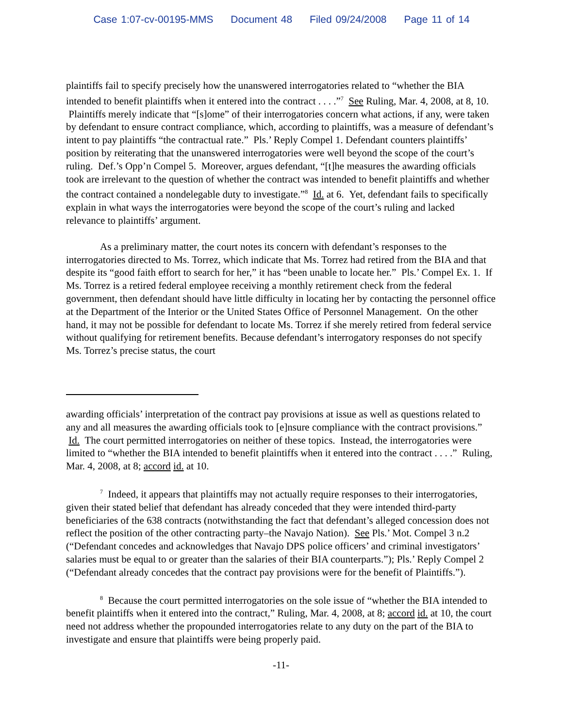Case 1:07-cv-00195-MMS Document 48 Filed 09/24/2008 Page 11 of 14
plaintiffs fail to specify precisely how the unanswered interrogatories related to “whether the BIA intended to benefit plaintiffs when it entered into the contract . . . .”<sup>7</sup> See Ruling, Mar. 4, 2008, at 8, 10. Plaintiffs merely indicate that “[s]ome” of their interrogatories concern what actions, if any, were taken by defendant to ensure contract compliance, which, according to plaintiffs, was a measure of defendant’s intent to pay plaintiffs “the contractual rate.” Pls.’ Reply Compel 1. Defendant counters plaintiffs’ position by reiterating that the unanswered interrogatories were well beyond the scope of the court’s ruling. Def.’s Opp’n Compel 5. Moreover, argues defendant, “[t]he measures the awarding officials took are irrelevant to the question of whether the contract was intended to benefit plaintiffs and whether the contract contained a nondelegable duty to investigate.”<sup>8</sup> Id. at 6. Yet, defendant fails to specifically explain in what ways the interrogatories were beyond the scope of the court’s ruling and lacked relevance to plaintiffs’ argument.
As a preliminary matter, the court notes its concern with defendant’s responses to the interrogatories directed to Ms. Torrez, which indicate that Ms. Torrez had retired from the BIA and that despite its “good faith effort to search for her,” it has “been unable to locate her.” Pls.’ Compel Ex. 1. If Ms. Torrez is a retired federal employee receiving a monthly retirement check from the federal government, then defendant should have little difficulty in locating her by contacting the personnel office at the Department of the Interior or the United States Office of Personnel Management. On the other hand, it may not be possible for defendant to locate Ms. Torrez if she merely retired from federal service without qualifying for retirement benefits. Because defendant’s interrogatory responses do not specify Ms. Torrez’s precise status, the court
awarding officials’ interpretation of the contract pay provisions at issue as well as questions related to any and all measures the awarding officials took to [e]nsure compliance with the contract provisions.” Id. The court permitted interrogatories on neither of these topics. Instead, the interrogatories were limited to “whether the BIA intended to benefit plaintiffs when it entered into the contract . . . .” Ruling, Mar. 4, 2008, at 8; accord id. at 10.
<sup>7</sup> Indeed, it appears that plaintiffs may not actually require responses to their interrogatories, given their stated belief that defendant has already conceded that they were intended third-party beneficiaries of the 638 contracts (notwithstanding the fact that defendant’s alleged concession does not reflect the position of the other contracting party–the Navajo Nation). See Pls.’ Mot. Compel 3 n.2 (“Defendant concedes and acknowledges that Navajo DPS police officers’ and criminal investigators’ salaries must be equal to or greater than the salaries of their BIA counterparts.”); Pls.’ Reply Compel 2 (“Defendant already concedes that the contract pay provisions were for the benefit of Plaintiffs.”).
<sup>8</sup> Because the court permitted interrogatories on the sole issue of “whether the BIA intended to benefit plaintiffs when it entered into the contract,” Ruling, Mar. 4, 2008, at 8; accord id. at 10, the court need not address whether the propounded interrogatories relate to any duty on the part of the BIA to investigate and ensure that plaintiffs were being properly paid.
-11-